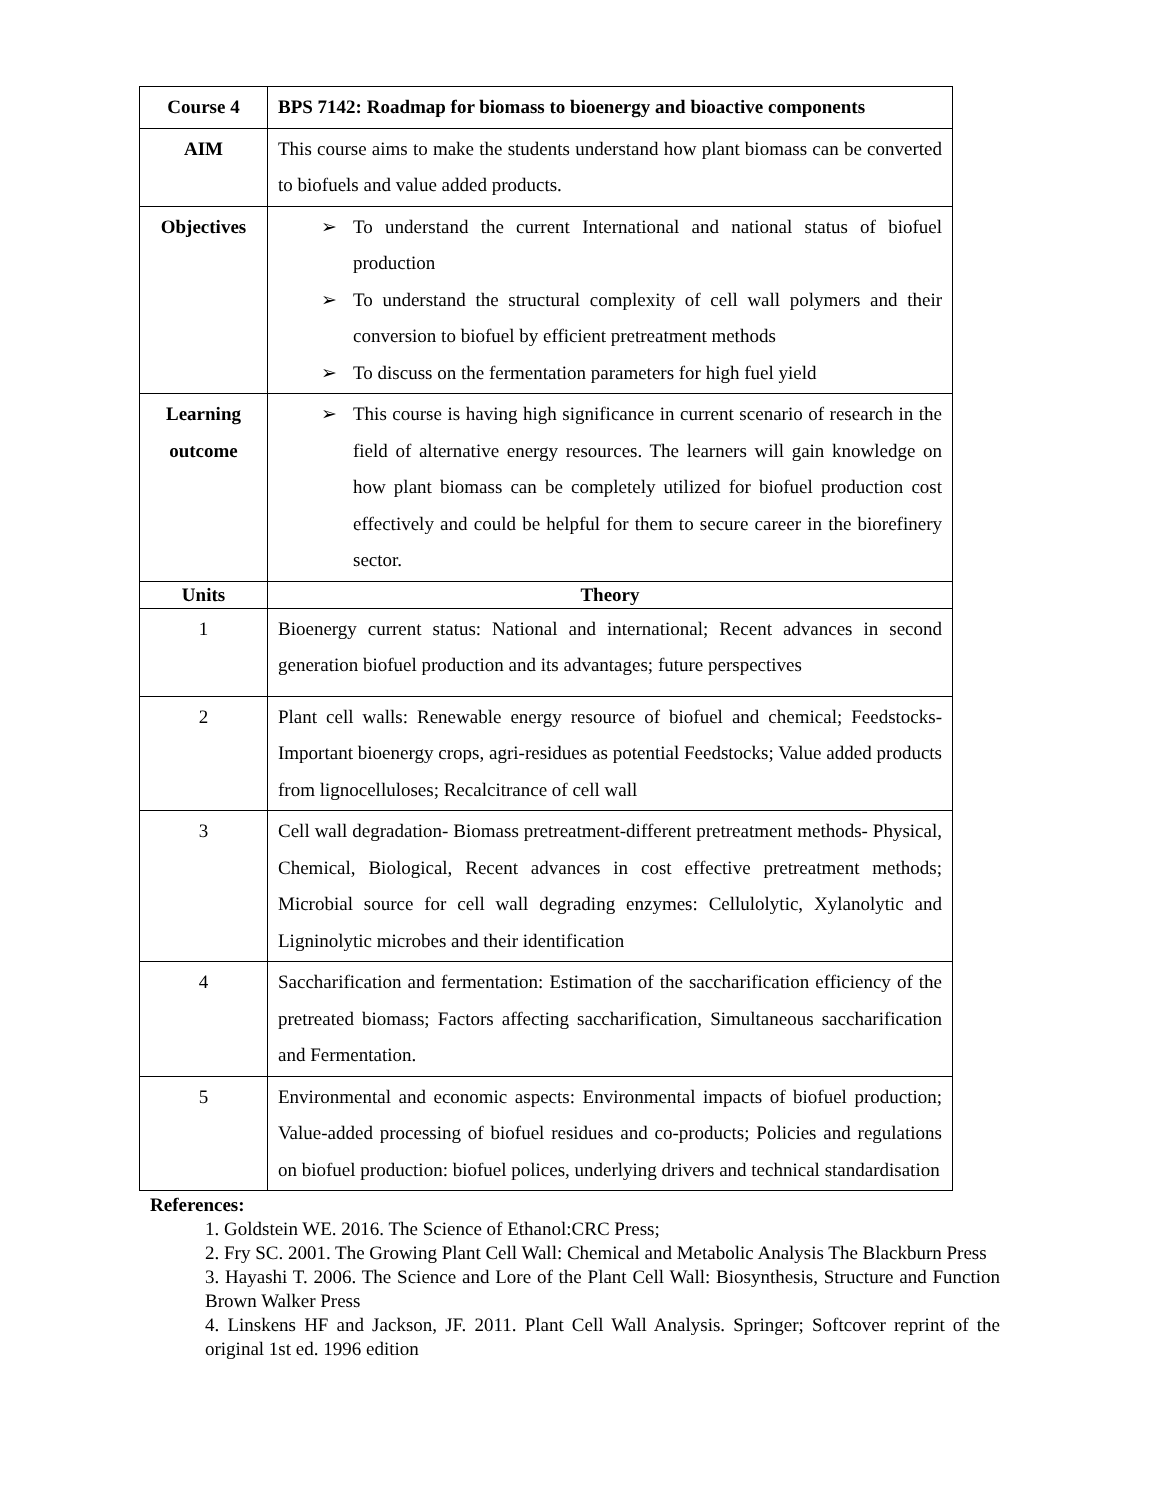| Course 4 | BPS 7142: Roadmap for biomass to bioenergy and bioactive components |
| AIM | This course aims to make the students understand how plant biomass can be converted to biofuels and value added products. |
| Objectives | ➢ To understand the current International and national status of biofuel production ➢ To understand the structural complexity of cell wall polymers and their conversion to biofuel by efficient pretreatment methods ➢ To discuss on the fermentation parameters for high fuel yield |
| Learning outcome | ➢ This course is having high significance in current scenario of research in the field of alternative energy resources. The learners will gain knowledge on how plant biomass can be completely utilized for biofuel production cost effectively and could be helpful for them to secure career in the biorefinery sector. |
| Units | Theory |
| 1 | Bioenergy current status: National and international; Recent advances in second generation biofuel production and its advantages; future perspectives |
| 2 | Plant cell walls: Renewable energy resource of biofuel and chemical; Feedstocks- Important bioenergy crops, agri-residues as potential Feedstocks; Value added products from lignocelluloses; Recalcitrance of cell wall |
| 3 | Cell wall degradation- Biomass pretreatment-different pretreatment methods- Physical, Chemical, Biological, Recent advances in cost effective pretreatment methods; Microbial source for cell wall degrading enzymes: Cellulolytic, Xylanolytic and Ligninolytic microbes and their identification |
| 4 | Saccharification and fermentation: Estimation of the saccharification efficiency of the pretreated biomass; Factors affecting saccharification, Simultaneous saccharification and Fermentation. |
| 5 | Environmental and economic aspects: Environmental impacts of biofuel production; Value-added processing of biofuel residues and co-products; Policies and regulations on biofuel production: biofuel polices, underlying drivers and technical standardisation |
References:
1. Goldstein WE. 2016. The Science of Ethanol:CRC Press;
2. Fry SC. 2001. The Growing Plant Cell Wall: Chemical and Metabolic Analysis The Blackburn Press
3. Hayashi T. 2006. The Science and Lore of the Plant Cell Wall: Biosynthesis, Structure and Function Brown Walker Press
4. Linskens HF and Jackson, JF. 2011. Plant Cell Wall Analysis. Springer; Softcover reprint of the original 1st ed. 1996 edition